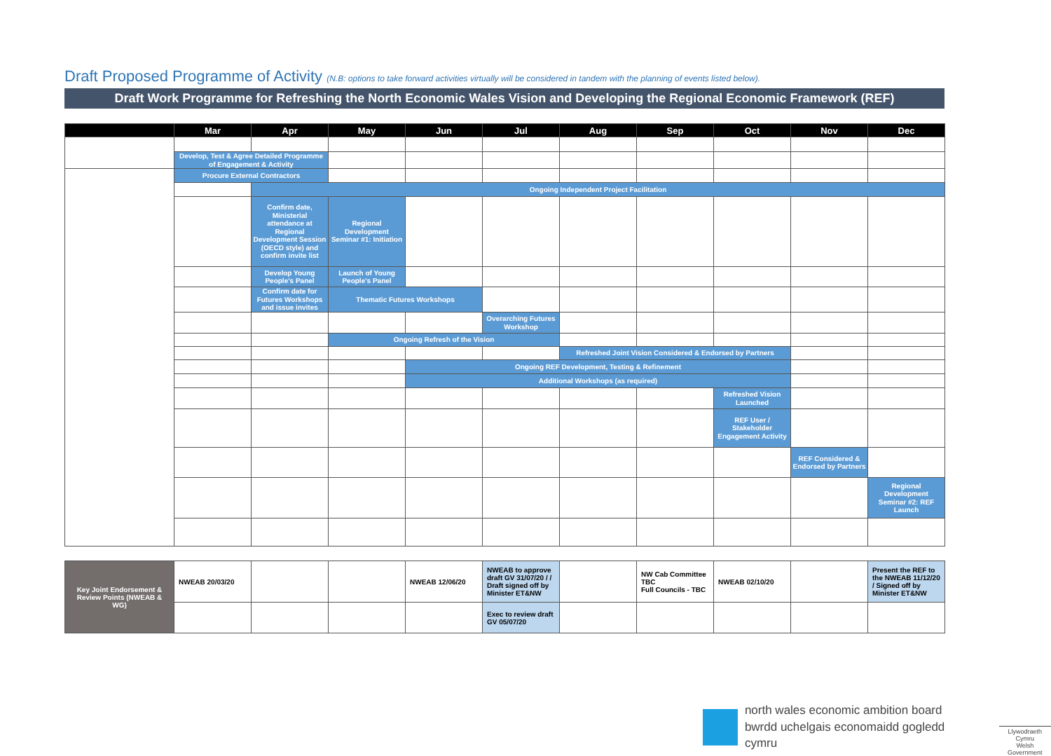Draft Proposed Programme of Activity (N.B: options to take forward activities virtually will be considered in tandem with the planning of events listed below).
Draft Work Programme for Refreshing the North Economic Wales Vision and Developing the Regional Economic Framework (REF)
| | Mar | Apr | May | Jun | Jul | Aug | Sep | Oct | Nov | Dec |
| --- | --- | --- | --- | --- | --- | --- | --- | --- | --- | --- |
| | Develop, Test & Agree Detailed Programme of Engagement & Activity | | | | | | | | | |
| | Procure External Contractors | | | | | | | | | |
| | | Ongoing Independent Project Facilitation | | | | | | | | |
| | | Confirm date, Ministerial attendance at Regional Development Session (OECD style) and confirm invite list | Regional Development Seminar #1: Initiation | | | | | | | |
| | | Develop Young People's Panel | Launch of Young People's Panel | | | | | | | |
| | | Confirm date for Futures Workshops and issue invites | Thematic Futures Workshops | | | | | | | |
| | | | | | Overarching Futures Workshop | | | | | |
| | | | Ongoing Refresh of the Vision | | | | | | | |
| | | | | | | Refreshed Joint Vision Considered & Endorsed by Partners | | | | |
| | | | | Ongoing REF Development, Testing & Refinement | | | | | | |
| | | | | Additional Workshops (as required) | | | | | | |
| | | | | | | | | Refreshed Vision Launched | | |
| | | | | | | | | REF User / Stakeholder Engagement Activity | | |
| | | | | | | | | | REF Considered & Endorsed by Partners | |
| | | | | | | | | | | Regional Development Seminar #2: REF Launch |
| Key Joint Endorsement & Review Points (NWEAB & WG) | NWEAB 20/03/20 | | | NWEAB 12/06/20 | NWEAB to approve draft GV 31/07/20 / / Draft signed off by Minister ET&NW | | NW Cab Committee TBC Full Councils - TBC | NWEAB 02/10/20 | | Present the REF to the NWEAB 11/12/20 / Signed off by Minister ET&NW |
| | | | | | Exec to review draft GV 05/07/20 | | | | | |
north wales economic ambition board
bwrdd uchelgais economaidd gogledd cymru
Llywodraeth Cymru
Welsh Government